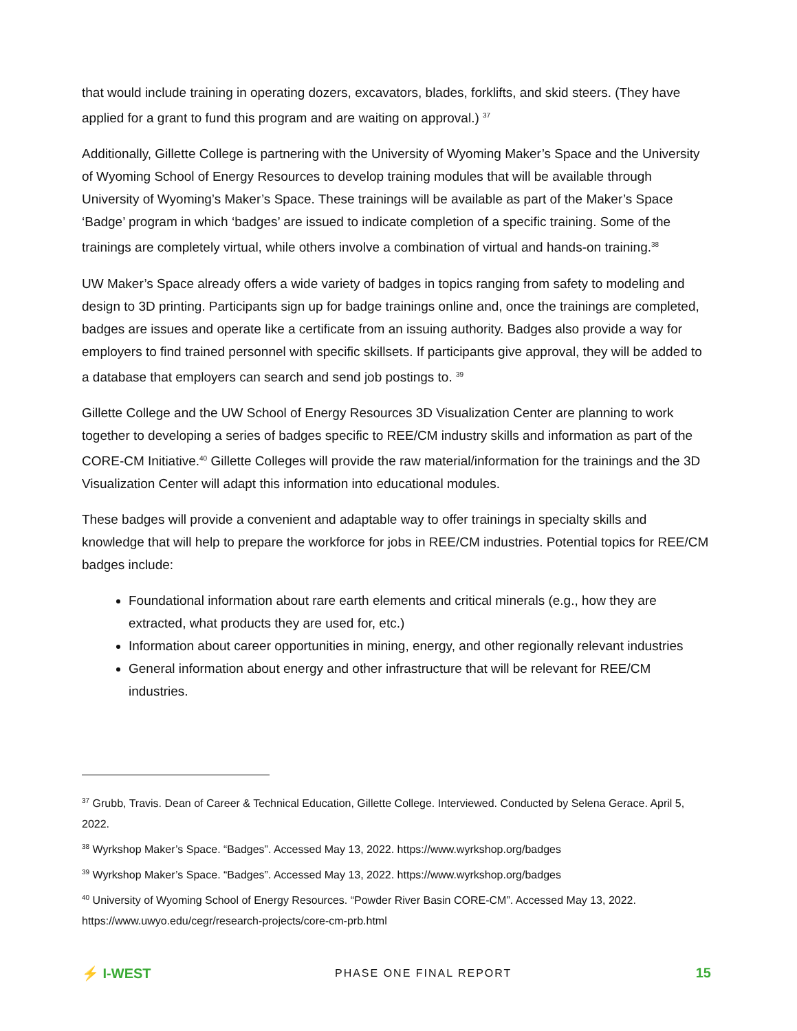that would include training in operating dozers, excavators, blades, forklifts, and skid steers. (They have applied for a grant to fund this program and are waiting on approval.) <sup>37</sup>
Additionally, Gillette College is partnering with the University of Wyoming Maker’s Space and the University of Wyoming School of Energy Resources to develop training modules that will be available through University of Wyoming’s Maker’s Space. These trainings will be available as part of the Maker’s Space ‘Badge’ program in which ‘badges’ are issued to indicate completion of a specific training. Some of the trainings are completely virtual, while others involve a combination of virtual and hands-on training.<sup>38</sup>
UW Maker’s Space already offers a wide variety of badges in topics ranging from safety to modeling and design to 3D printing. Participants sign up for badge trainings online and, once the trainings are completed, badges are issues and operate like a certificate from an issuing authority. Badges also provide a way for employers to find trained personnel with specific skillsets. If participants give approval, they will be added to a database that employers can search and send job postings to. <sup>39</sup>
Gillette College and the UW School of Energy Resources 3D Visualization Center are planning to work together to developing a series of badges specific to REE/CM industry skills and information as part of the CORE-CM Initiative.<sup>40</sup> Gillette Colleges will provide the raw material/information for the trainings and the 3D Visualization Center will adapt this information into educational modules.
These badges will provide a convenient and adaptable way to offer trainings in specialty skills and knowledge that will help to prepare the workforce for jobs in REE/CM industries. Potential topics for REE/CM badges include:
Foundational information about rare earth elements and critical minerals (e.g., how they are extracted, what products they are used for, etc.)
Information about career opportunities in mining, energy, and other regionally relevant industries
General information about energy and other infrastructure that will be relevant for REE/CM industries.
<sup>37</sup> Grubb, Travis. Dean of Career & Technical Education, Gillette College. Interviewed. Conducted by Selena Gerace. April 5, 2022.
<sup>38</sup> Wyrkshop Maker’s Space. “Badges”. Accessed May 13, 2022. https://www.wyrkshop.org/badges
<sup>39</sup> Wyrkshop Maker’s Space. “Badges”. Accessed May 13, 2022. https://www.wyrkshop.org/badges
<sup>40</sup> University of Wyoming School of Energy Resources. “Powder River Basin CORE-CM”. Accessed May 13, 2022. https://www.uwyo.edu/cegr/research-projects/core-cm-prb.html
⚡ I-WEST PHASE ONE FINAL REPORT 15